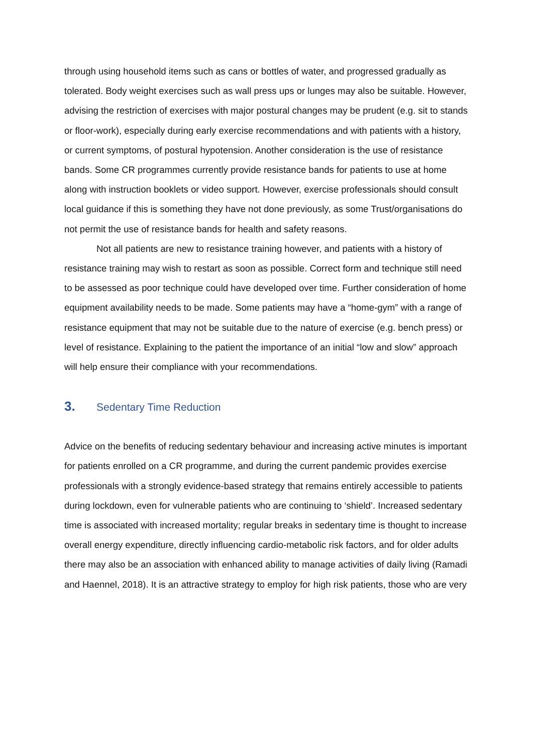through using household items such as cans or bottles of water, and progressed gradually as tolerated. Body weight exercises such as wall press ups or lunges may also be suitable. However, advising the restriction of exercises with major postural changes may be prudent (e.g. sit to stands or floor-work), especially during early exercise recommendations and with patients with a history, or current symptoms, of postural hypotension. Another consideration is the use of resistance bands. Some CR programmes currently provide resistance bands for patients to use at home along with instruction booklets or video support. However, exercise professionals should consult local guidance if this is something they have not done previously, as some Trust/organisations do not permit the use of resistance bands for health and safety reasons.
Not all patients are new to resistance training however, and patients with a history of resistance training may wish to restart as soon as possible. Correct form and technique still need to be assessed as poor technique could have developed over time. Further consideration of home equipment availability needs to be made. Some patients may have a “home-gym” with a range of resistance equipment that may not be suitable due to the nature of exercise (e.g. bench press) or level of resistance. Explaining to the patient the importance of an initial “low and slow” approach will help ensure their compliance with your recommendations.
3. Sedentary Time Reduction
Advice on the benefits of reducing sedentary behaviour and increasing active minutes is important for patients enrolled on a CR programme, and during the current pandemic provides exercise professionals with a strongly evidence-based strategy that remains entirely accessible to patients during lockdown, even for vulnerable patients who are continuing to ‘shield’. Increased sedentary time is associated with increased mortality; regular breaks in sedentary time is thought to increase overall energy expenditure, directly influencing cardio-metabolic risk factors, and for older adults there may also be an association with enhanced ability to manage activities of daily living (Ramadi and Haennel, 2018). It is an attractive strategy to employ for high risk patients, those who are very